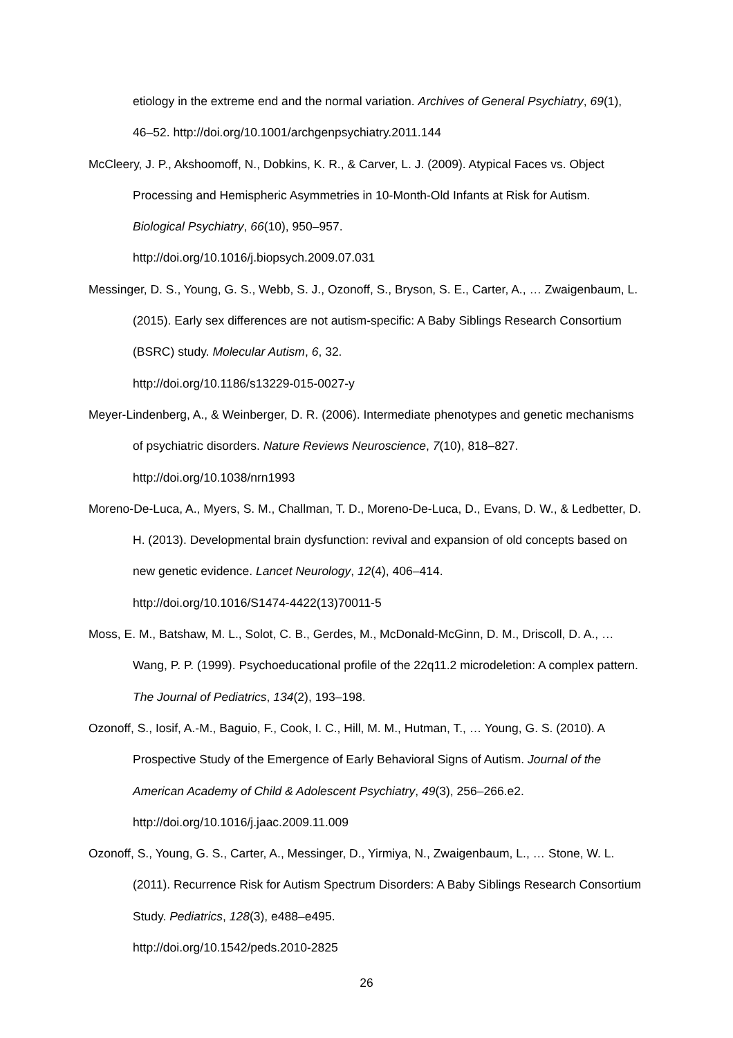etiology in the extreme end and the normal variation. Archives of General Psychiatry, 69(1), 46–52. http://doi.org/10.1001/archgenpsychiatry.2011.144
McCleery, J. P., Akshoomoff, N., Dobkins, K. R., & Carver, L. J. (2009). Atypical Faces vs. Object Processing and Hemispheric Asymmetries in 10-Month-Old Infants at Risk for Autism. Biological Psychiatry, 66(10), 950–957.
http://doi.org/10.1016/j.biopsych.2009.07.031
Messinger, D. S., Young, G. S., Webb, S. J., Ozonoff, S., Bryson, S. E., Carter, A., … Zwaigenbaum, L. (2015). Early sex differences are not autism-specific: A Baby Siblings Research Consortium (BSRC) study. Molecular Autism, 6, 32.
http://doi.org/10.1186/s13229-015-0027-y
Meyer-Lindenberg, A., & Weinberger, D. R. (2006). Intermediate phenotypes and genetic mechanisms of psychiatric disorders. Nature Reviews Neuroscience, 7(10), 818–827. http://doi.org/10.1038/nrn1993
Moreno-De-Luca, A., Myers, S. M., Challman, T. D., Moreno-De-Luca, D., Evans, D. W., & Ledbetter, D. H. (2013). Developmental brain dysfunction: revival and expansion of old concepts based on new genetic evidence. Lancet Neurology, 12(4), 406–414.
http://doi.org/10.1016/S1474-4422(13)70011-5
Moss, E. M., Batshaw, M. L., Solot, C. B., Gerdes, M., McDonald-McGinn, D. M., Driscoll, D. A., … Wang, P. P. (1999). Psychoeducational profile of the 22q11.2 microdeletion: A complex pattern. The Journal of Pediatrics, 134(2), 193–198.
Ozonoff, S., Iosif, A.-M., Baguio, F., Cook, I. C., Hill, M. M., Hutman, T., … Young, G. S. (2010). A Prospective Study of the Emergence of Early Behavioral Signs of Autism. Journal of the American Academy of Child & Adolescent Psychiatry, 49(3), 256–266.e2. http://doi.org/10.1016/j.jaac.2009.11.009
Ozonoff, S., Young, G. S., Carter, A., Messinger, D., Yirmiya, N., Zwaigenbaum, L., … Stone, W. L. (2011). Recurrence Risk for Autism Spectrum Disorders: A Baby Siblings Research Consortium Study. Pediatrics, 128(3), e488–e495.
http://doi.org/10.1542/peds.2010-2825
26